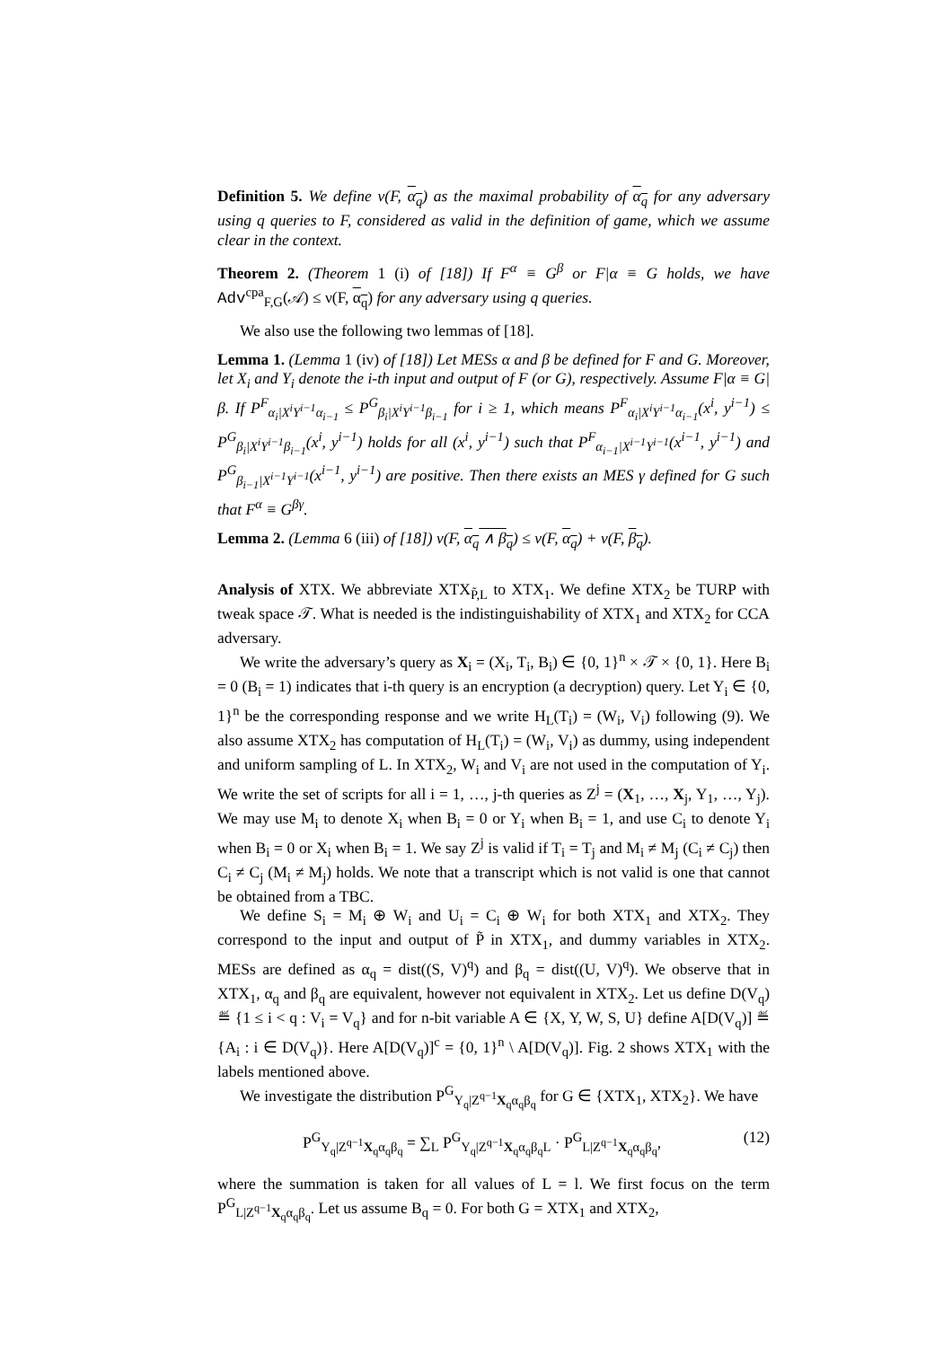Definition 5. We define ν(F, α<sub>q</sub>) as the maximal probability of α<sub>q</sub> for any adversary using q queries to F, considered as valid in the definition of game, which we assume clear in the context.
Theorem 2. (Theorem 1 (i) of [18]) If F<sup>α</sup> ≡ G<sup>β</sup> or F|α ≡ G holds, we have Adv<sup>cpa</sup><sub>F,G</sub>(𝒜) ≤ ν(F, α<sub>q</sub>) for any adversary using q queries.
We also use the following two lemmas of [18].
Lemma 1. (Lemma 1 (iv) of [18]) Let MESs α and β be defined for F and G. Moreover, let X<sub>i</sub> and Y<sub>i</sub> denote the i-th input and output of F (or G), respectively. Assume F|α ≡ G|β. If P<sup>F</sup><sub>α<sub>i</sub>|X<sup>i</sup>Y<sup>i−1</sup>α<sub>i−1</sub></sub> ≤ P<sup>G</sup><sub>β<sub>i</sub>|X<sup>i</sup>Y<sup>i−1</sup>β<sub>i−1</sub></sub> for i ≥ 1, which means P<sup>F</sup><sub>α<sub>i</sub>|X<sup>i</sup>Y<sup>i−1</sup>α<sub>i−1</sub></sub>(x<sup>i</sup>, y<sup>i−1</sup>) ≤ P<sup>G</sup><sub>β<sub>i</sub>|X<sup>i</sup>Y<sup>i−1</sup>β<sub>i−1</sub></sub>(x<sup>i</sup>, y<sup>i−1</sup>) holds for all (x<sup>i</sup>, y<sup>i−1</sup>) such that P<sup>F</sup><sub>α<sub>i−1</sub>|X<sup>i−1</sup>Y<sup>i−1</sup></sub>(x<sup>i−1</sup>, y<sup>i−1</sup>) and P<sup>G</sup><sub>β<sub>i−1</sub>|X<sup>i−1</sup>Y<sup>i−1</sup></sub>(x<sup>i−1</sup>, y<sup>i−1</sup>) are positive. Then there exists an MES γ defined for G such that F<sup>α</sup> ≡ G<sup>βγ</sup>.
Lemma 2. (Lemma 6 (iii) of [18]) ν(F, α<sub>q</sub> ∧ β<sub>q</sub>) ≤ ν(F, α<sub>q</sub>) + ν(F, β<sub>q</sub>).
Analysis of XTX. We abbreviate XTX<sub>P̃,L</sub> to XTX<sub>1</sub>. We define XTX<sub>2</sub> be TURP with tweak space 𝒯. What is needed is the indistinguishability of XTX<sub>1</sub> and XTX<sub>2</sub> for CCA adversary.
We write the adversary’s query as X<sub>i</sub> = (X<sub>i</sub>, T<sub>i</sub>, B<sub>i</sub>) ∈ {0, 1}<sup>n</sup> × 𝒯 × {0, 1}. Here B<sub>i</sub> = 0 (B<sub>i</sub> = 1) indicates that i-th query is an encryption (a decryption) query. Let Y<sub>i</sub> ∈ {0, 1}<sup>n</sup> be the corresponding response and we write H<sub>L</sub>(T<sub>i</sub>) = (W<sub>i</sub>, V<sub>i</sub>) following (9). We also assume XTX<sub>2</sub> has computation of H<sub>L</sub>(T<sub>i</sub>) = (W<sub>i</sub>, V<sub>i</sub>) as dummy, using independent and uniform sampling of L. In XTX<sub>2</sub>, W<sub>i</sub> and V<sub>i</sub> are not used in the computation of Y<sub>i</sub>. We write the set of scripts for all i = 1, …, j-th queries as Z<sup>j</sup> = (X<sub>1</sub>, …, X<sub>j</sub>, Y<sub>1</sub>, …, Y<sub>j</sub>). We may use M<sub>i</sub> to denote X<sub>i</sub> when B<sub>i</sub> = 0 or Y<sub>i</sub> when B<sub>i</sub> = 1, and use C<sub>i</sub> to denote Y<sub>i</sub> when B<sub>i</sub> = 0 or X<sub>i</sub> when B<sub>i</sub> = 1. We say Z<sup>j</sup> is valid if T<sub>i</sub> = T<sub>j</sub> and M<sub>i</sub> ≠ M<sub>j</sub> (C<sub>i</sub> ≠ C<sub>j</sub>) then C<sub>i</sub> ≠ C<sub>j</sub> (M<sub>i</sub> ≠ M<sub>j</sub>) holds. We note that a transcript which is not valid is one that cannot be obtained from a TBC.
We define S<sub>i</sub> = M<sub>i</sub> ⊕ W<sub>i</sub> and U<sub>i</sub> = C<sub>i</sub> ⊕ W<sub>i</sub> for both XTX<sub>1</sub> and XTX<sub>2</sub>. They correspond to the input and output of P̃ in XTX<sub>1</sub>, and dummy variables in XTX<sub>2</sub>. MESs are defined as α<sub>q</sub> = dist((S, V)<sup>q</sup>) and β<sub>q</sub> = dist((U, V)<sup>q</sup>). We observe that in XTX<sub>1</sub>, α<sub>q</sub> and β<sub>q</sub> are equivalent, however not equivalent in XTX<sub>2</sub>. Let us define D(V<sub>q</sub>) ≝ {1 ≤ i < q : V<sub>i</sub> = V<sub>q</sub>} and for n-bit variable A ∈ {X, Y, W, S, U} define A[D(V<sub>q</sub>)] ≝ {A<sub>i</sub> : i ∈ D(V<sub>q</sub>)}. Here A[D(V<sub>q</sub>)]<sup>c</sup> = {0, 1}<sup>n</sup> \ A[D(V<sub>q</sub>)]. Fig. 2 shows XTX<sub>1</sub> with the labels mentioned above.
We investigate the distribution P<sup>G</sup><sub>Y<sub>q</sub>|Z<sup>q−1</sup>X<sub>q</sub>α<sub>q</sub>β<sub>q</sub></sub> for G ∈ {XTX<sub>1</sub>, XTX<sub>2</sub>}. We have
P<sup>G</sup><sub>Y<sub>q</sub>|Z<sup>q−1</sup>X<sub>q</sub>α<sub>q</sub>β<sub>q</sub></sub> = ∑<sub>L</sub> P<sup>G</sup><sub>Y<sub>q</sub>|Z<sup>q−1</sup>X<sub>q</sub>α<sub>q</sub>β<sub>q</sub>L</sub> · P<sup>G</sup><sub>L|Z<sup>q−1</sup>X<sub>q</sub>α<sub>q</sub>β<sub>q</sub></sub>, (12)
where the summation is taken for all values of L = l. We first focus on the term P<sup>G</sup><sub>L|Z<sup>q−1</sup>X<sub>q</sub>α<sub>q</sub>β<sub>q</sub></sub>. Let us assume B<sub>q</sub> = 0. For both G = XTX<sub>1</sub> and XTX<sub>2</sub>,